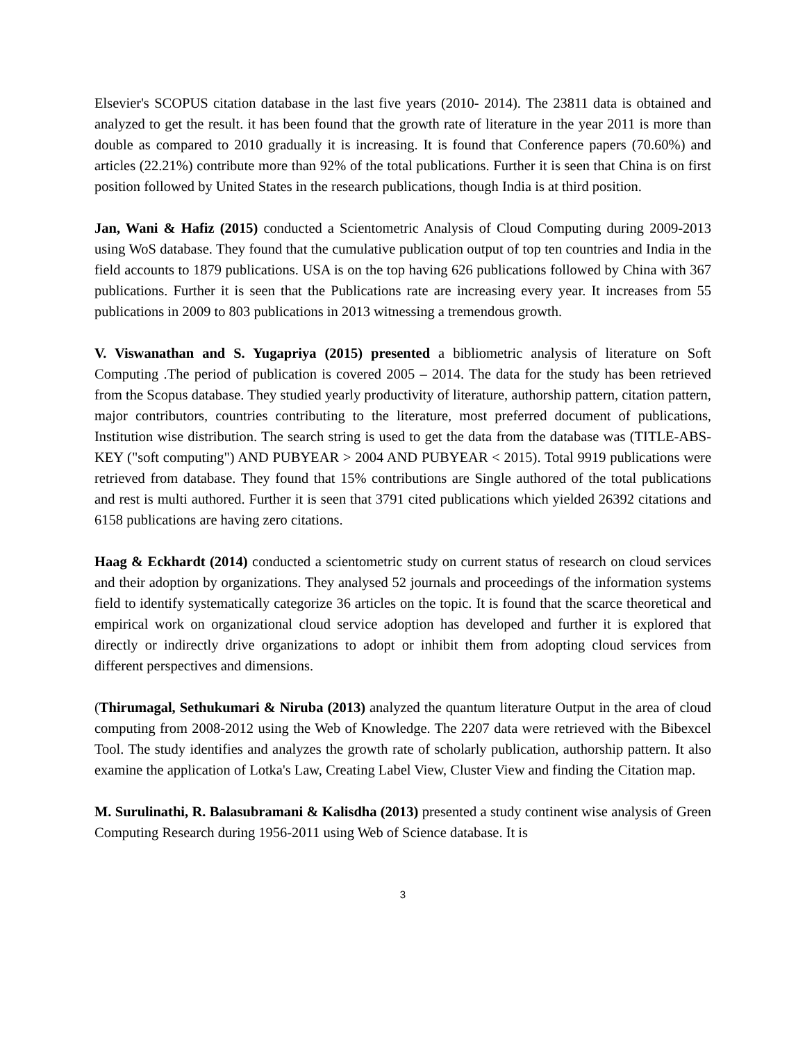Elsevier's SCOPUS citation database in the last five years (2010- 2014). The 23811 data is obtained and analyzed to get the result. it has been found that the growth rate of literature in the year 2011 is more than double as compared to 2010 gradually it is increasing. It is found that Conference papers (70.60%) and articles (22.21%) contribute more than 92% of the total publications. Further it is seen that China is on first position followed by United States in the research publications, though India is at third position.
Jan, Wani & Hafiz (2015) conducted a Scientometric Analysis of Cloud Computing during 2009-2013 using WoS database. They found that the cumulative publication output of top ten countries and India in the field accounts to 1879 publications. USA is on the top having 626 publications followed by China with 367 publications. Further it is seen that the Publications rate are increasing every year. It increases from 55 publications in 2009 to 803 publications in 2013 witnessing a tremendous growth.
V. Viswanathan and S. Yugapriya (2015) presented a bibliometric analysis of literature on Soft Computing .The period of publication is covered 2005 – 2014. The data for the study has been retrieved from the Scopus database. They studied yearly productivity of literature, authorship pattern, citation pattern, major contributors, countries contributing to the literature, most preferred document of publications, Institution wise distribution. The search string is used to get the data from the database was (TITLE-ABS-KEY ("soft computing") AND PUBYEAR > 2004 AND PUBYEAR < 2015). Total 9919 publications were retrieved from database. They found that 15% contributions are Single authored of the total publications and rest is multi authored. Further it is seen that 3791 cited publications which yielded 26392 citations and 6158 publications are having zero citations.
Haag & Eckhardt (2014) conducted a scientometric study on current status of research on cloud services and their adoption by organizations. They analysed 52 journals and proceedings of the information systems field to identify systematically categorize 36 articles on the topic. It is found that the scarce theoretical and empirical work on organizational cloud service adoption has developed and further it is explored that directly or indirectly drive organizations to adopt or inhibit them from adopting cloud services from different perspectives and dimensions.
(Thirumagal, Sethukumari & Niruba (2013) analyzed the quantum literature Output in the area of cloud computing from 2008-2012 using the Web of Knowledge. The 2207 data were retrieved with the Bibexcel Tool. The study identifies and analyzes the growth rate of scholarly publication, authorship pattern. It also examine the application of Lotka's Law, Creating Label View, Cluster View and finding the Citation map.
M. Surulinathi, R. Balasubramani & Kalisdha (2013) presented a study continent wise analysis of Green Computing Research during 1956-2011 using Web of Science database. It is
3